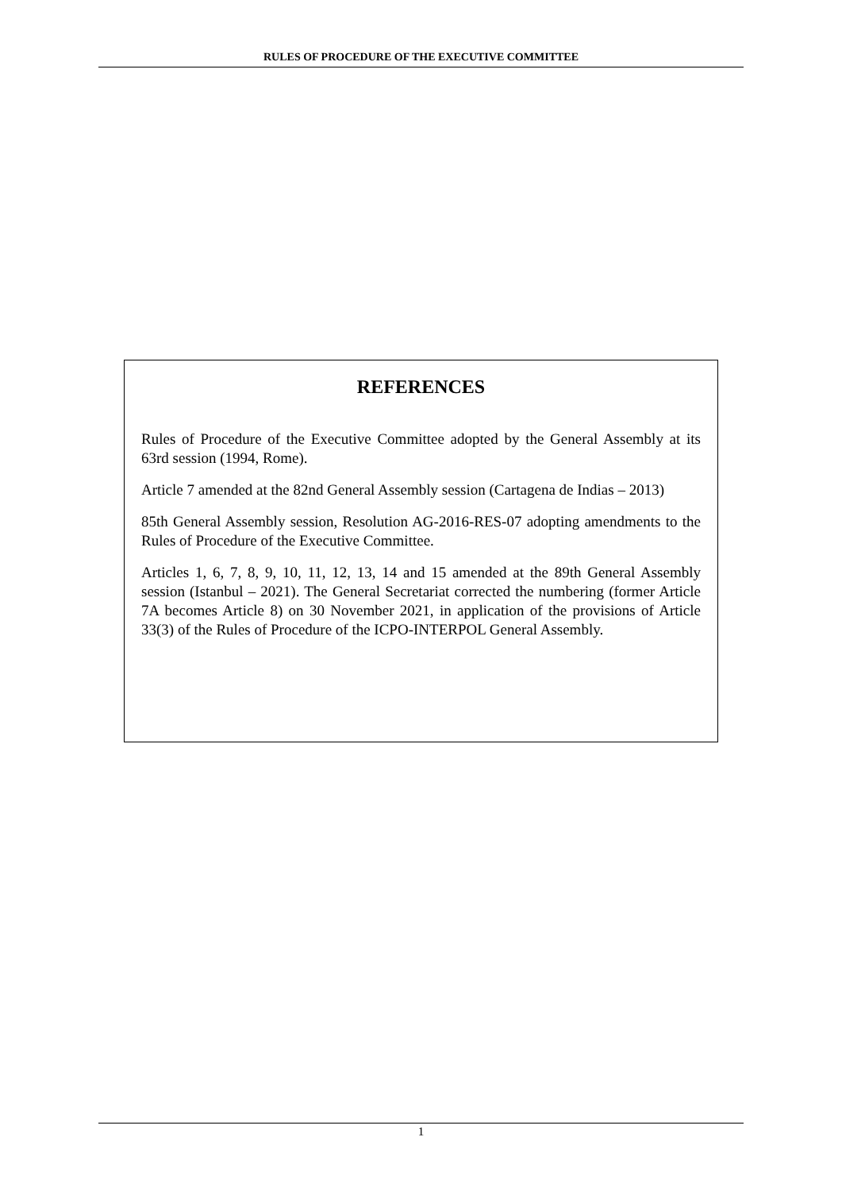RULES OF PROCEDURE OF THE EXECUTIVE COMMITTEE
REFERENCES
Rules of Procedure of the Executive Committee adopted by the General Assembly at its 63rd session (1994, Rome).
Article 7 amended at the 82nd General Assembly session (Cartagena de Indias – 2013)
85th General Assembly session, Resolution AG-2016-RES-07 adopting amendments to the Rules of Procedure of the Executive Committee.
Articles 1, 6, 7, 8, 9, 10, 11, 12, 13, 14 and 15 amended at the 89th General Assembly session (Istanbul – 2021). The General Secretariat corrected the numbering (former Article 7A becomes Article 8) on 30 November 2021, in application of the provisions of Article 33(3) of the Rules of Procedure of the ICPO-INTERPOL General Assembly.
1